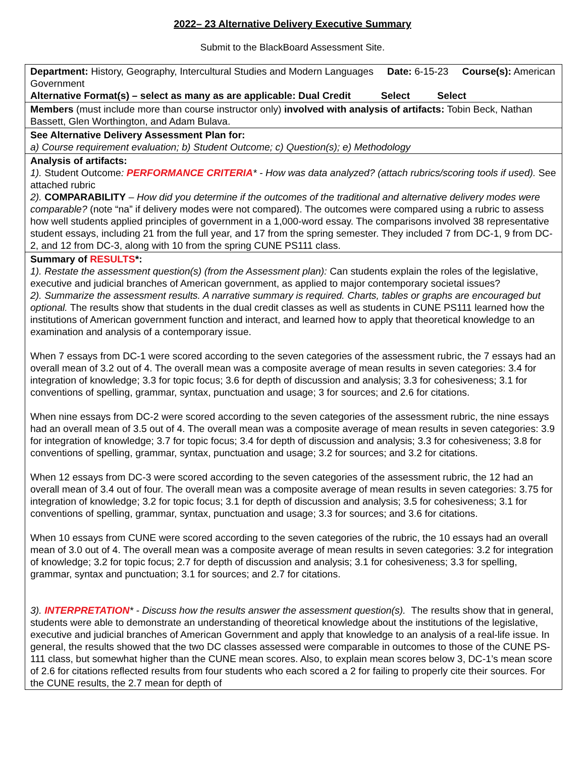2022– 23 Alternative Delivery Executive Summary
Submit to the BlackBoard Assessment Site.
| Department: History, Geography, Intercultural Studies and Modern Languages Date: 6-15-23 Course(s): American Government Alternative Format(s) – select as many as are applicable: Dual Credit Select Select |
| Members (must include more than course instructor only) involved with analysis of artifacts: Tobin Beck, Nathan Bassett, Glen Worthington, and Adam Bulava. |
| See Alternative Delivery Assessment Plan for: a) Course requirement evaluation; b) Student Outcome; c) Question(s); e) Methodology |
| Analysis of artifacts: 1). Student Outcome : PERFORMANCE CRITERIA * - How was data analyzed? (attach rubrics/scoring tools if used). See attached rubric 2). COMPARABILITY – How did you determine if the outcomes of the traditional and alternative delivery modes were comparable? (note “na” if delivery modes were not compared). The outcomes were compared using a rubric to assess how well students applied principles of government in a 1,000-word essay. The comparisons involved 38 representative student essays, including 21 from the full year, and 17 from the spring semester. They included 7 from DC-1, 9 from DC-2, and 12 from DC-3, along with 10 from the spring CUNE PS111 class. |
| Summary of RESULTS *: 1). Restate the assessment question(s) (from the Assessment plan): Can students explain the roles of the legislative, executive and judicial branches of American government, as applied to major contemporary societal issues? 2). Summarize the assessment results. A narrative summary is required. Charts, tables or graphs are encouraged but optional. The results show that students in the dual credit classes as well as students in CUNE PS111 learned how the institutions of American government function and interact, and learned how to apply that theoretical knowledge to an examination and analysis of a contemporary issue. When 7 essays from DC-1 were scored according to the seven categories of the assessment rubric, the 7 essays had an overall mean of 3.2 out of 4. The overall mean was a composite average of mean results in seven categories: 3.4 for integration of knowledge; 3.3 for topic focus; 3.6 for depth of discussion and analysis; 3.3 for cohesiveness; 3.1 for conventions of spelling, grammar, syntax, punctuation and usage; 3 for sources; and 2.6 for citations. When nine essays from DC-2 were scored according to the seven categories of the assessment rubric, the nine essays had an overall mean of 3.5 out of 4. The overall mean was a composite average of mean results in seven categories: 3.9 for integration of knowledge; 3.7 for topic focus; 3.4 for depth of discussion and analysis; 3.3 for cohesiveness; 3.8 for conventions of spelling, grammar, syntax, punctuation and usage; 3.2 for sources; and 3.2 for citations. When 12 essays from DC-3 were scored according to the seven categories of the assessment rubric, the 12 had an overall mean of 3.4 out of four. The overall mean was a composite average of mean results in seven categories: 3.75 for integration of knowledge; 3.2 for topic focus; 3.1 for depth of discussion and analysis; 3.5 for cohesiveness; 3.1 for conventions of spelling, grammar, syntax, punctuation and usage; 3.3 for sources; and 3.6 for citations. When 10 essays from CUNE were scored according to the seven categories of the rubric, the 10 essays had an overall mean of 3.0 out of 4. The overall mean was a composite average of mean results in seven categories: 3.2 for integration of knowledge; 3.2 for topic focus; 2.7 for depth of discussion and analysis; 3.1 for cohesiveness; 3.3 for spelling, grammar, syntax and punctuation; 3.1 for sources; and 2.7 for citations. 3). INTERPRETATION * - Discuss how the results answer the assessment question(s). The results show that in general, students were able to demonstrate an understanding of theoretical knowledge about the institutions of the legislative, executive and judicial branches of American Government and apply that knowledge to an analysis of a real-life issue. In general, the results showed that the two DC classes assessed were comparable in outcomes to those of the CUNE PS-111 class, but somewhat higher than the CUNE mean scores. Also, to explain mean scores below 3, DC-1’s mean score of 2.6 for citations reflected results from four students who each scored a 2 for failing to properly cite their sources. For the CUNE results, the 2.7 mean for depth of |